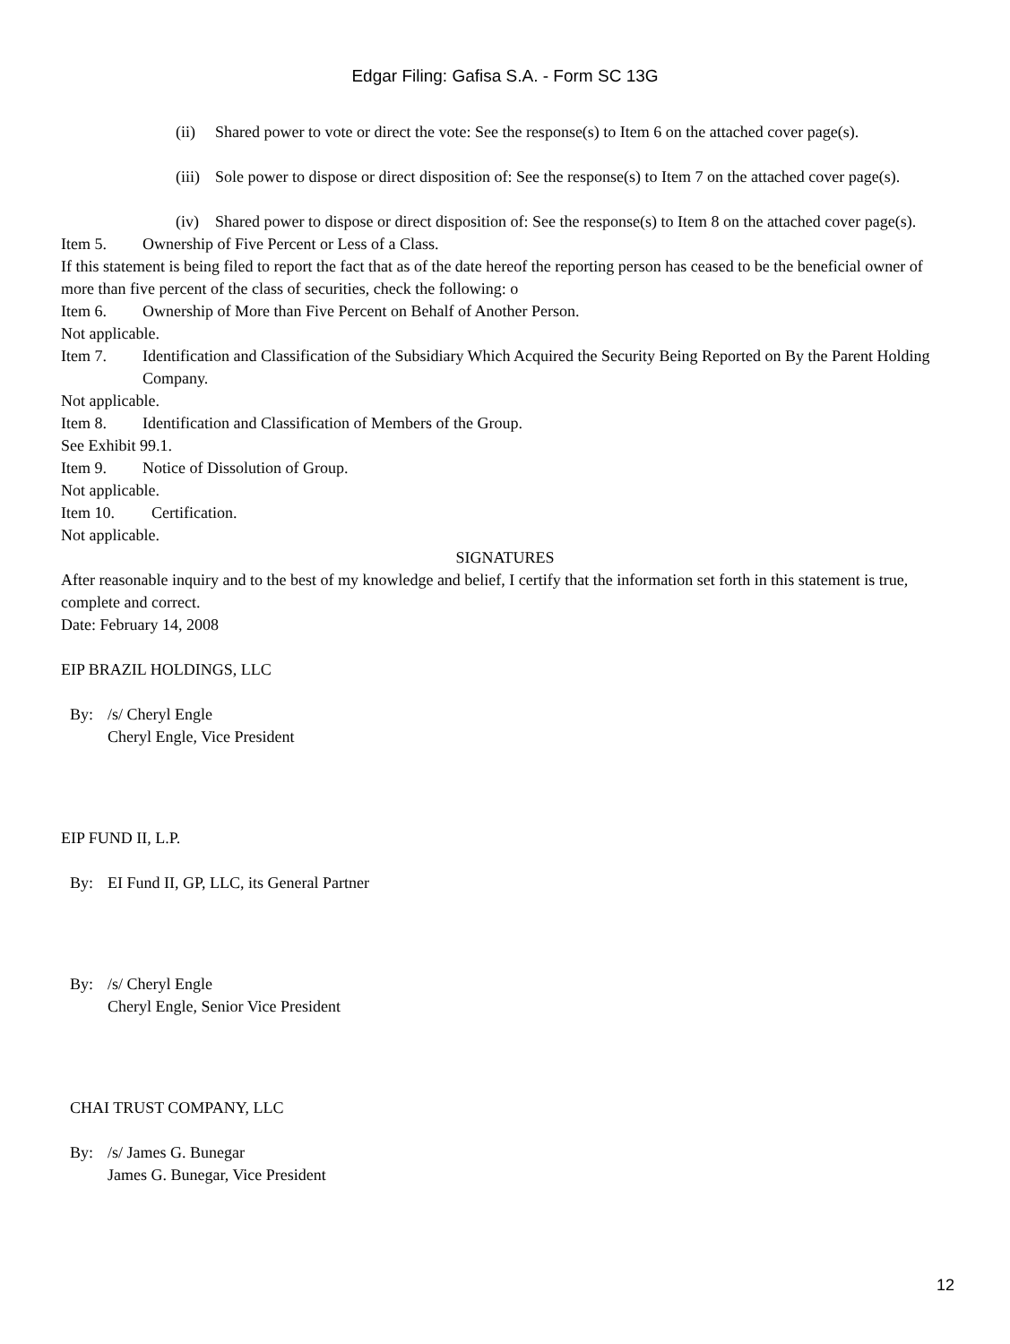Edgar Filing: Gafisa S.A. - Form SC 13G
(ii) Shared power to vote or direct the vote: See the response(s) to Item 6 on the attached cover page(s).
(iii) Sole power to dispose or direct disposition of: See the response(s) to Item 7 on the attached cover page(s).
(iv) Shared power to dispose or direct disposition of: See the response(s) to Item 8 on the attached cover page(s).
Item 5. Ownership of Five Percent or Less of a Class.
If this statement is being filed to report the fact that as of the date hereof the reporting person has ceased to be the beneficial owner of more than five percent of the class of securities, check the following: o
Item 6. Ownership of More than Five Percent on Behalf of Another Person.
Not applicable.
Item 7. Identification and Classification of the Subsidiary Which Acquired the Security Being Reported on By the Parent Holding Company.
Not applicable.
Item 8. Identification and Classification of Members of the Group.
See Exhibit 99.1.
Item 9. Notice of Dissolution of Group.
Not applicable.
Item 10. Certification.
Not applicable.
SIGNATURES
After reasonable inquiry and to the best of my knowledge and belief, I certify that the information set forth in this statement is true, complete and correct.
Date: February 14, 2008
EIP BRAZIL HOLDINGS, LLC
By: /s/ Cheryl Engle
Cheryl Engle, Vice President
EIP FUND II, L.P.
By: EI Fund II, GP, LLC, its General Partner
By: /s/ Cheryl Engle
Cheryl Engle, Senior Vice President
CHAI TRUST COMPANY, LLC
By: /s/ James G. Bunegar
James G. Bunegar, Vice President
12